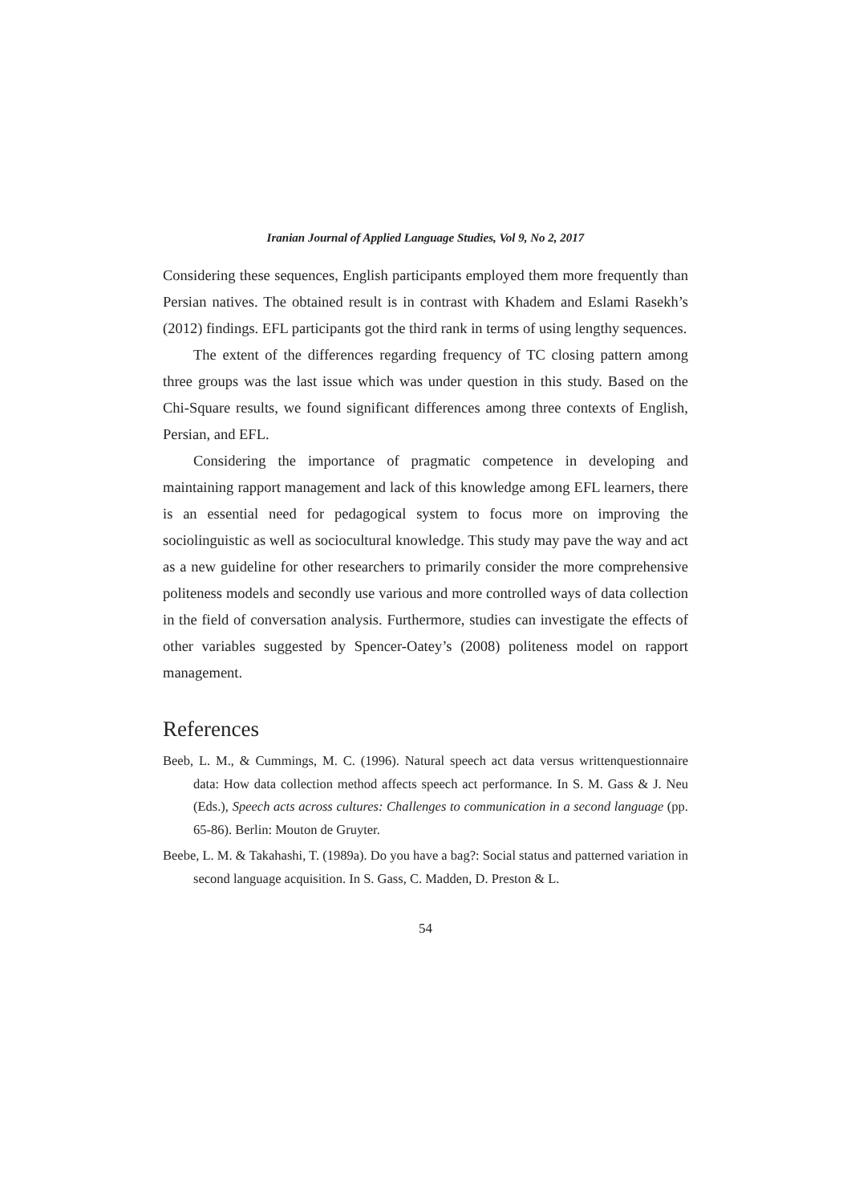Iranian Journal of Applied Language Studies, Vol 9, No 2, 2017
Considering these sequences, English participants employed them more frequently than Persian natives. The obtained result is in contrast with Khadem and Eslami Rasekh’s (2012) findings. EFL participants got the third rank in terms of using lengthy sequences.
The extent of the differences regarding frequency of TC closing pattern among three groups was the last issue which was under question in this study. Based on the Chi-Square results, we found significant differences among three contexts of English, Persian, and EFL.
Considering the importance of pragmatic competence in developing and maintaining rapport management and lack of this knowledge among EFL learners, there is an essential need for pedagogical system to focus more on improving the sociolinguistic as well as sociocultural knowledge. This study may pave the way and act as a new guideline for other researchers to primarily consider the more comprehensive politeness models and secondly use various and more controlled ways of data collection in the field of conversation analysis. Furthermore, studies can investigate the effects of other variables suggested by Spencer-Oatey’s (2008) politeness model on rapport management.
References
Beeb, L. M., & Cummings, M. C. (1996). Natural speech act data versus writtenquestionnaire data: How data collection method affects speech act performance. In S. M. Gass & J. Neu (Eds.), Speech acts across cultures: Challenges to communication in a second language (pp. 65-86). Berlin: Mouton de Gruyter.
Beebe, L. M. & Takahashi, T. (1989a). Do you have a bag?: Social status and patterned variation in second language acquisition. In S. Gass, C. Madden, D. Preston & L.
54